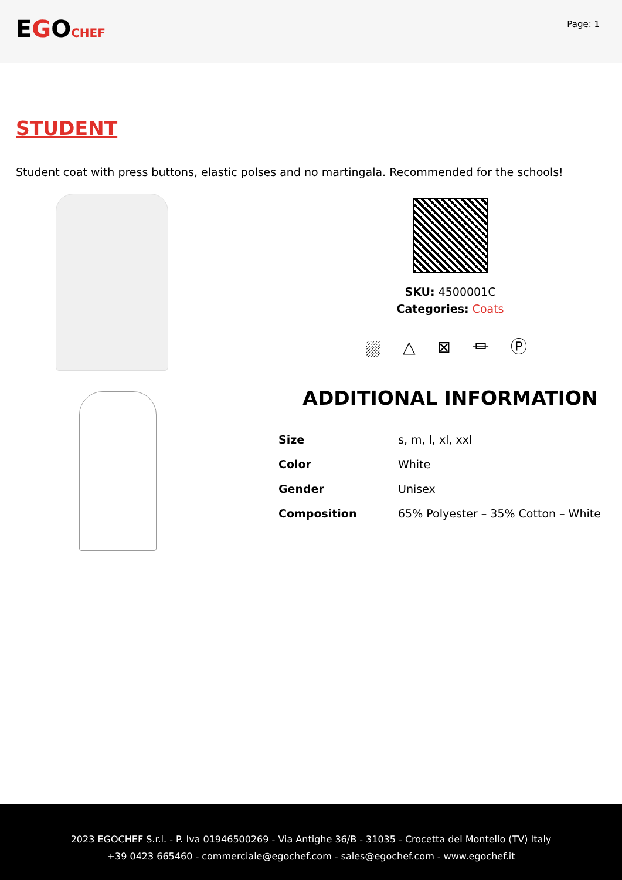EGOCHEF
Page: 1
STUDENT
Student coat with press buttons, elastic polses and no martingala. Recommended for the schools!
SKU: 4500001C
Categories: Coats
⛆ △ ⊠ ⏛ Ⓟ
ADDITIONAL INFORMATION
| Size | s, m, l, xl, xxl |
| Color | White |
| Gender | Unisex |
| Composition | 65% Polyester – 35% Cotton – White |
2023 EGOCHEF S.r.l. - P. Iva 01946500269 - Via Antighe 36/B - 31035 - Crocetta del Montello (TV) Italy
+39 0423 665460 - commerciale@egochef.com - sales@egochef.com - www.egochef.it